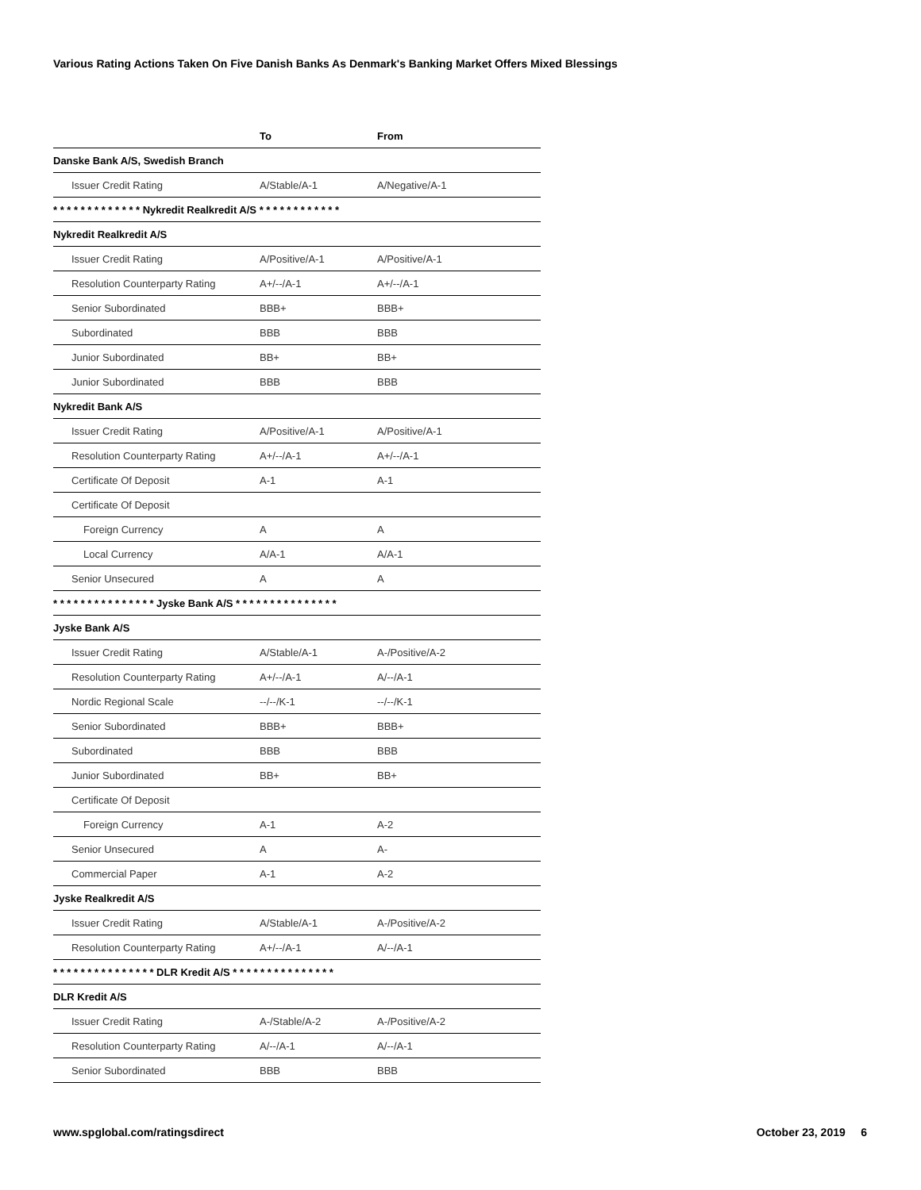Various Rating Actions Taken On Five Danish Banks As Denmark's Banking Market Offers Mixed Blessings
| | To | From |
| --- | --- | --- |
| Danske Bank A/S, Swedish Branch | | |
| Issuer Credit Rating | A/Stable/A-1 | A/Negative/A-1 |
| * * * * * * * * * * * * * Nykredit Realkredit A/S * * * * * * * * * * * * | | |
| Nykredit Realkredit A/S | | |
| Issuer Credit Rating | A/Positive/A-1 | A/Positive/A-1 |
| Resolution Counterparty Rating | A+/--/A-1 | A+/--/A-1 |
| Senior Subordinated | BBB+ | BBB+ |
| Subordinated | BBB | BBB |
| Junior Subordinated | BB+ | BB+ |
| Junior Subordinated | BBB | BBB |
| Nykredit Bank A/S | | |
| Issuer Credit Rating | A/Positive/A-1 | A/Positive/A-1 |
| Resolution Counterparty Rating | A+/--/A-1 | A+/--/A-1 |
| Certificate Of Deposit | A-1 | A-1 |
| Certificate Of Deposit | | |
| Foreign Currency | A | A |
| Local Currency | A/A-1 | A/A-1 |
| Senior Unsecured | A | A |
| * * * * * * * * * * * * * * * Jyske Bank A/S * * * * * * * * * * * * * * * | | |
| Jyske Bank A/S | | |
| Issuer Credit Rating | A/Stable/A-1 | A-/Positive/A-2 |
| Resolution Counterparty Rating | A+/--/A-1 | A/--/A-1 |
| Nordic Regional Scale | --/--/K-1 | --/--/K-1 |
| Senior Subordinated | BBB+ | BBB+ |
| Subordinated | BBB | BBB |
| Junior Subordinated | BB+ | BB+ |
| Certificate Of Deposit | | |
| Foreign Currency | A-1 | A-2 |
| Senior Unsecured | A | A- |
| Commercial Paper | A-1 | A-2 |
| Jyske Realkredit A/S | | |
| Issuer Credit Rating | A/Stable/A-1 | A-/Positive/A-2 |
| Resolution Counterparty Rating | A+/--/A-1 | A/--/A-1 |
| * * * * * * * * * * * * * * * DLR Kredit A/S * * * * * * * * * * * * * * * | | |
| DLR Kredit A/S | | |
| Issuer Credit Rating | A-/Stable/A-2 | A-/Positive/A-2 |
| Resolution Counterparty Rating | A/--/A-1 | A/--/A-1 |
| Senior Subordinated | BBB | BBB |
www.spglobal.com/ratingsdirect October 23, 2019 6